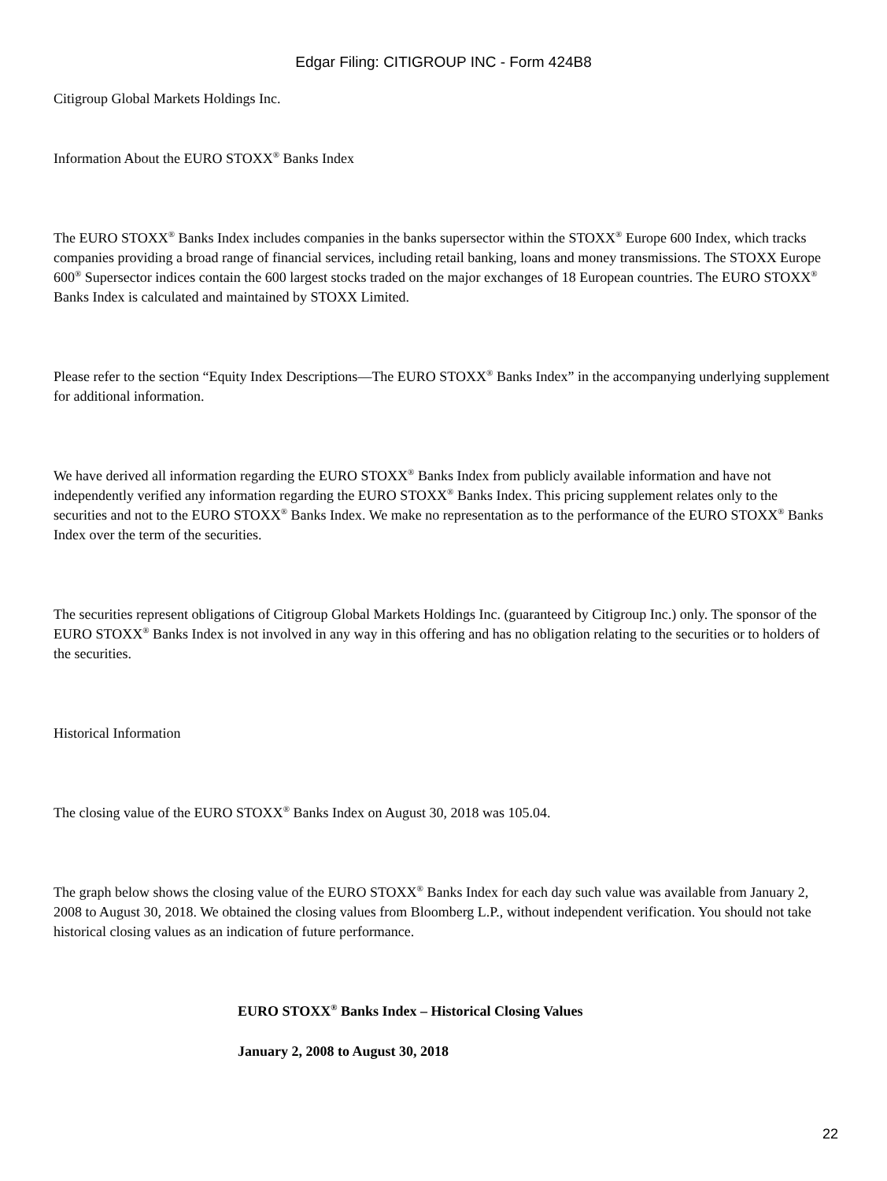Edgar Filing: CITIGROUP INC - Form 424B8
Citigroup Global Markets Holdings Inc.
Information About the EURO STOXX<sup>®</sup> Banks Index
The EURO STOXX<sup>®</sup> Banks Index includes companies in the banks supersector within the STOXX<sup>®</sup> Europe 600 Index, which tracks companies providing a broad range of financial services, including retail banking, loans and money transmissions. The STOXX Europe 600<sup>®</sup> Supersector indices contain the 600 largest stocks traded on the major exchanges of 18 European countries. The EURO STOXX<sup>®</sup> Banks Index is calculated and maintained by STOXX Limited.
Please refer to the section “Equity Index Descriptions—The EURO STOXX<sup>®</sup> Banks Index” in the accompanying underlying supplement for additional information.
We have derived all information regarding the EURO STOXX<sup>®</sup> Banks Index from publicly available information and have not independently verified any information regarding the EURO STOXX<sup>®</sup> Banks Index. This pricing supplement relates only to the securities and not to the EURO STOXX<sup>®</sup> Banks Index. We make no representation as to the performance of the EURO STOXX<sup>®</sup> Banks Index over the term of the securities.
The securities represent obligations of Citigroup Global Markets Holdings Inc. (guaranteed by Citigroup Inc.) only. The sponsor of the EURO STOXX<sup>®</sup> Banks Index is not involved in any way in this offering and has no obligation relating to the securities or to holders of the securities.
Historical Information
The closing value of the EURO STOXX<sup>®</sup> Banks Index on August 30, 2018 was 105.04.
The graph below shows the closing value of the EURO STOXX<sup>®</sup> Banks Index for each day such value was available from January 2, 2008 to August 30, 2018. We obtained the closing values from Bloomberg L.P., without independent verification. You should not take historical closing values as an indication of future performance.
EURO STOXX<sup>®</sup> Banks Index – Historical Closing Values
January 2, 2008 to August 30, 2018
22